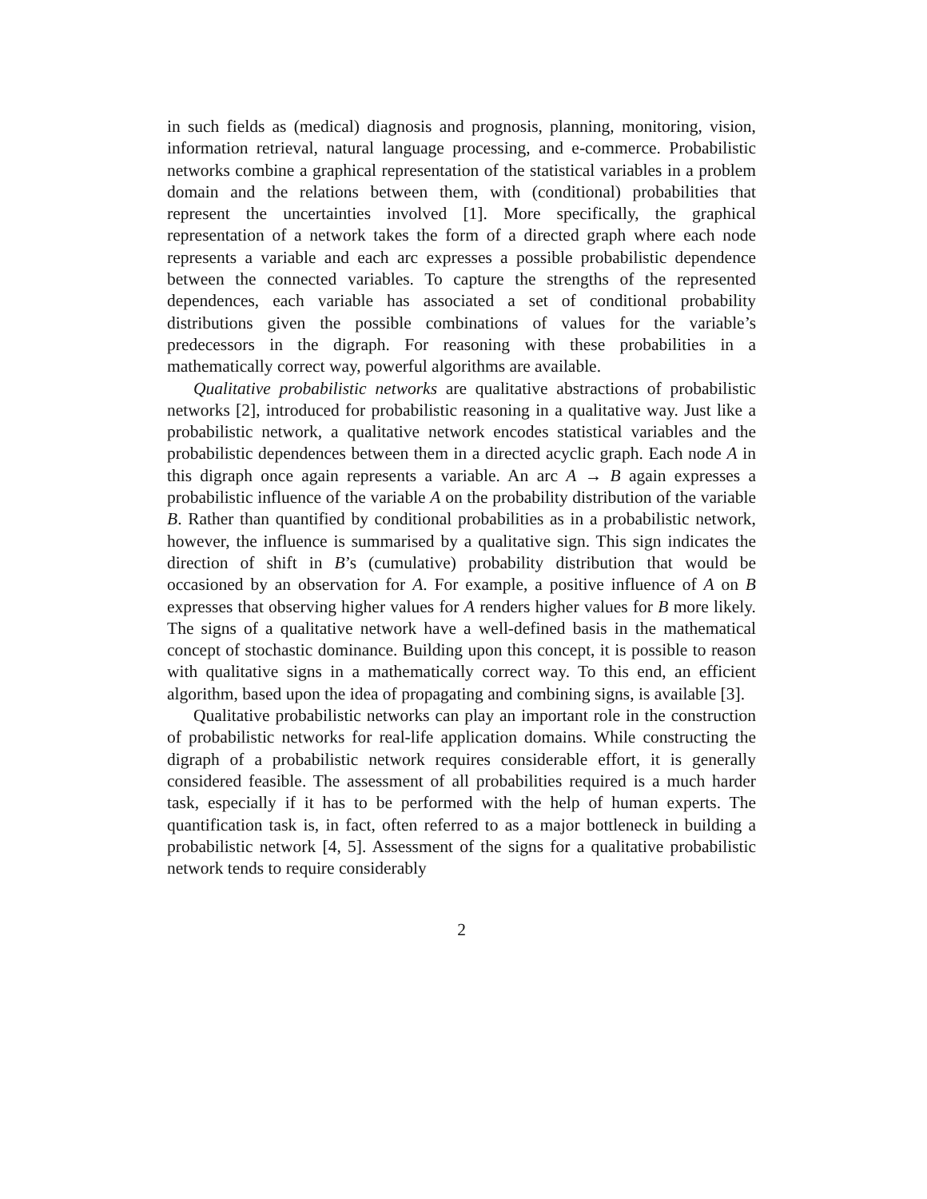in such fields as (medical) diagnosis and prognosis, planning, monitoring, vision, information retrieval, natural language processing, and e-commerce. Probabilistic networks combine a graphical representation of the statistical variables in a problem domain and the relations between them, with (conditional) probabilities that represent the uncertainties involved [1]. More specifically, the graphical representation of a network takes the form of a directed graph where each node represents a variable and each arc expresses a possible probabilistic dependence between the connected variables. To capture the strengths of the represented dependences, each variable has associated a set of conditional probability distributions given the possible combinations of values for the variable’s predecessors in the digraph. For reasoning with these probabilities in a mathematically correct way, powerful algorithms are available.
Qualitative probabilistic networks are qualitative abstractions of probabilistic networks [2], introduced for probabilistic reasoning in a qualitative way. Just like a probabilistic network, a qualitative network encodes statistical variables and the probabilistic dependences between them in a directed acyclic graph. Each node A in this digraph once again represents a variable. An arc A → B again expresses a probabilistic influence of the variable A on the probability distribution of the variable B. Rather than quantified by conditional probabilities as in a probabilistic network, however, the influence is summarised by a qualitative sign. This sign indicates the direction of shift in B’s (cumulative) probability distribution that would be occasioned by an observation for A. For example, a positive influence of A on B expresses that observing higher values for A renders higher values for B more likely. The signs of a qualitative network have a well-defined basis in the mathematical concept of stochastic dominance. Building upon this concept, it is possible to reason with qualitative signs in a mathematically correct way. To this end, an efficient algorithm, based upon the idea of propagating and combining signs, is available [3].
Qualitative probabilistic networks can play an important role in the construction of probabilistic networks for real-life application domains. While constructing the digraph of a probabilistic network requires considerable effort, it is generally considered feasible. The assessment of all probabilities required is a much harder task, especially if it has to be performed with the help of human experts. The quantification task is, in fact, often referred to as a major bottleneck in building a probabilistic network [4, 5]. Assessment of the signs for a qualitative probabilistic network tends to require considerably
2